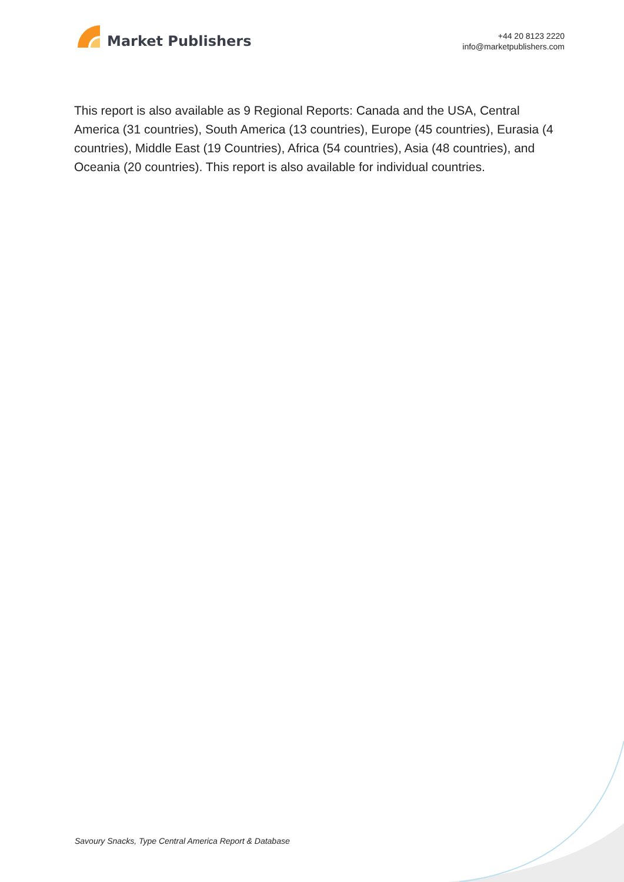Market Publishers
+44 20 8123 2220
info@marketpublishers.com
This report is also available as 9 Regional Reports: Canada and the USA, Central America (31 countries), South America (13 countries), Europe (45 countries), Eurasia (4 countries), Middle East (19 Countries), Africa (54 countries), Asia (48 countries), and Oceania (20 countries). This report is also available for individual countries.
Savoury Snacks, Type Central America Report & Database